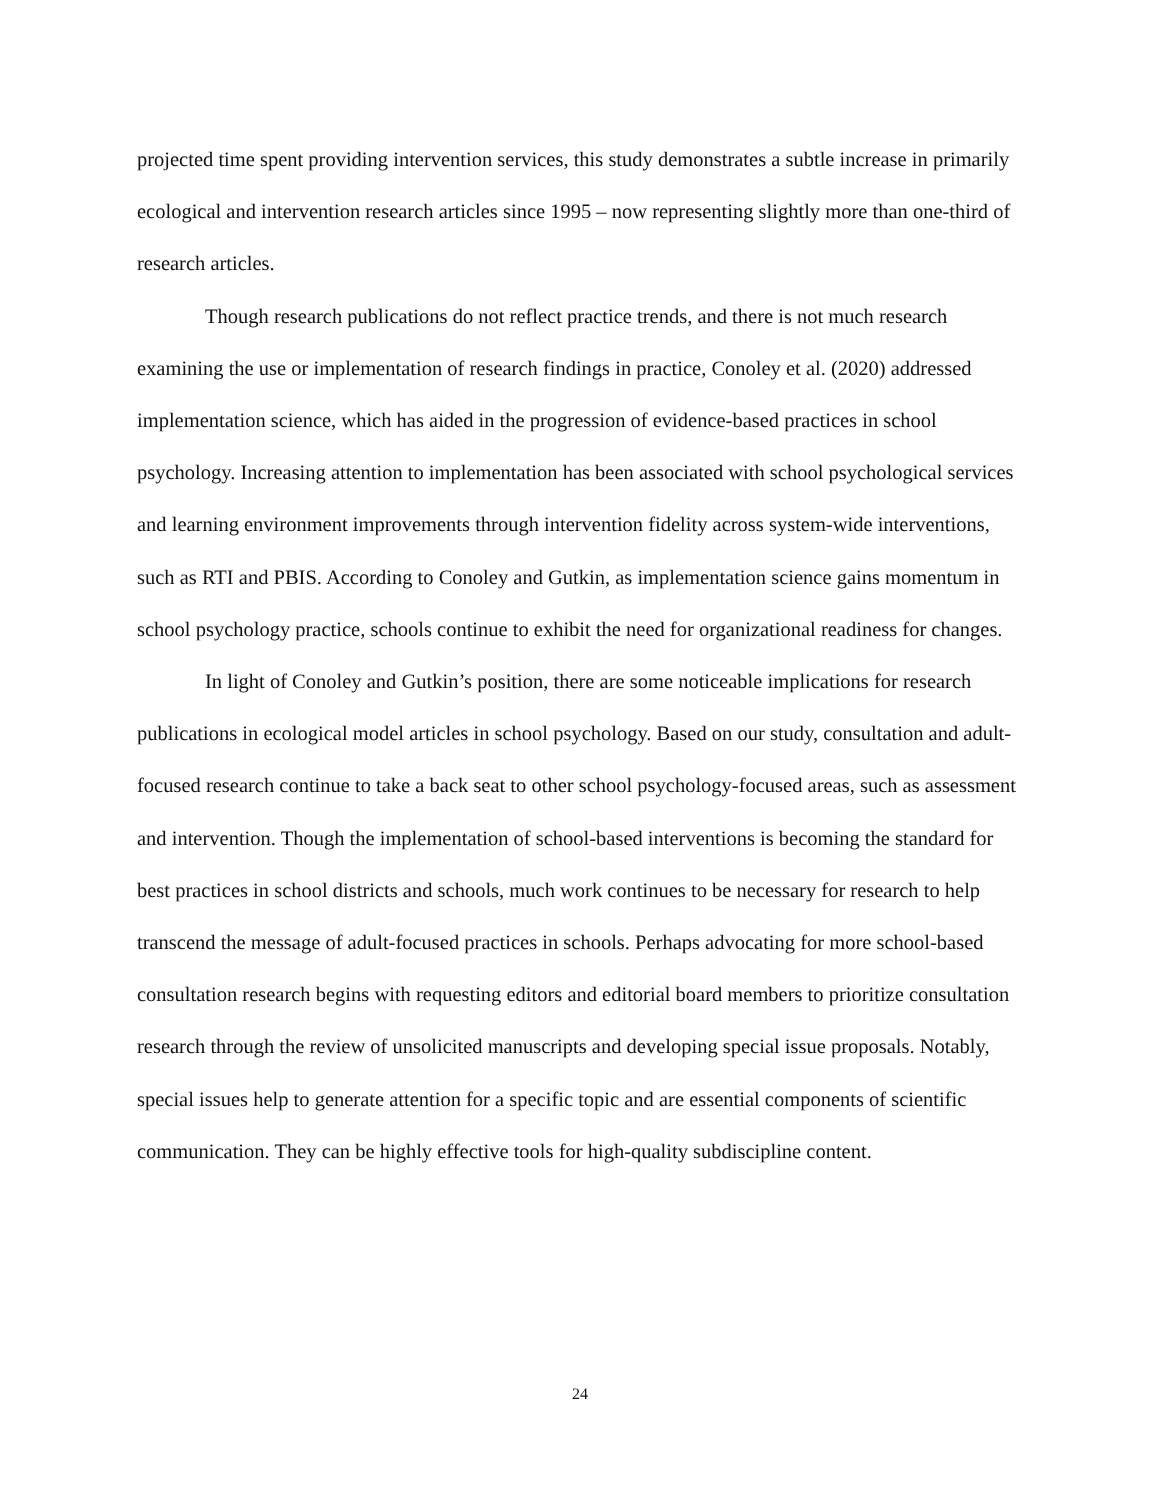projected time spent providing intervention services, this study demonstrates a subtle increase in primarily ecological and intervention research articles since 1995 – now representing slightly more than one-third of research articles.
Though research publications do not reflect practice trends, and there is not much research examining the use or implementation of research findings in practice, Conoley et al. (2020) addressed implementation science, which has aided in the progression of evidence-based practices in school psychology. Increasing attention to implementation has been associated with school psychological services and learning environment improvements through intervention fidelity across system-wide interventions, such as RTI and PBIS. According to Conoley and Gutkin, as implementation science gains momentum in school psychology practice, schools continue to exhibit the need for organizational readiness for changes.
In light of Conoley and Gutkin’s position, there are some noticeable implications for research publications in ecological model articles in school psychology. Based on our study, consultation and adult-focused research continue to take a back seat to other school psychology-focused areas, such as assessment and intervention. Though the implementation of school-based interventions is becoming the standard for best practices in school districts and schools, much work continues to be necessary for research to help transcend the message of adult-focused practices in schools. Perhaps advocating for more school-based consultation research begins with requesting editors and editorial board members to prioritize consultation research through the review of unsolicited manuscripts and developing special issue proposals. Notably, special issues help to generate attention for a specific topic and are essential components of scientific communication. They can be highly effective tools for high-quality subdiscipline content.
24